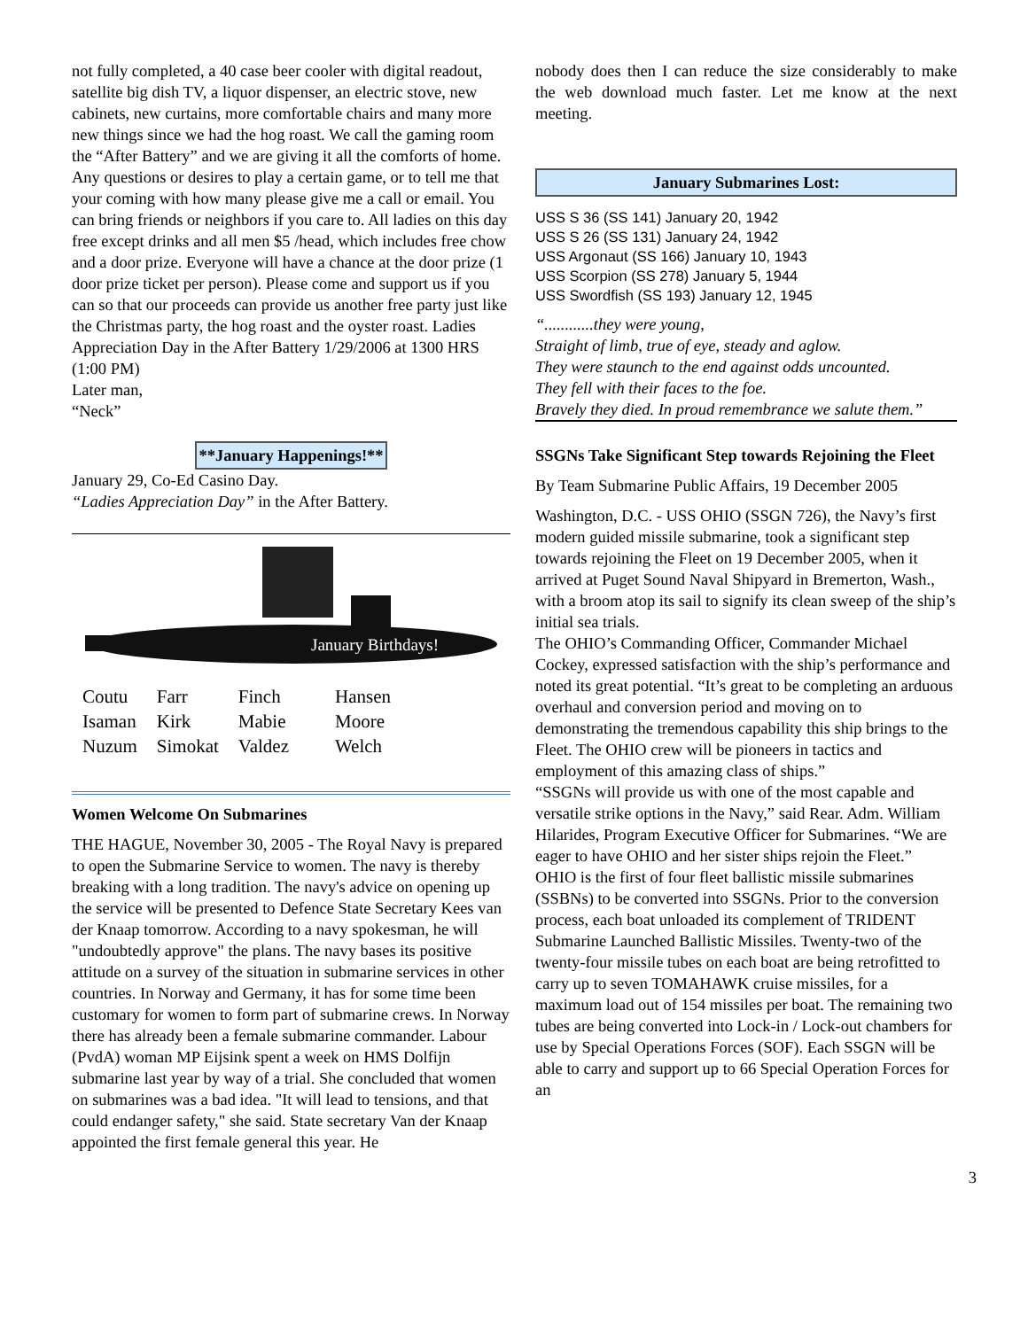not fully completed, a 40 case beer cooler with digital readout, satellite big dish TV, a liquor dispenser, an electric stove, new cabinets, new curtains, more comfortable chairs and many more new things since we had the hog roast. We call the gaming room the “After Battery” and we are giving it all the comforts of home. Any questions or desires to play a certain game, or to tell me that your coming with how many please give me a call or email. You can bring friends or neighbors if you care to. All ladies on this day free except drinks and all men $5 /head, which includes free chow and a door prize. Everyone will have a chance at the door prize (1 door prize ticket per person). Please come and support us if you can so that our proceeds can provide us another free party just like the Christmas party, the hog roast and the oyster roast. Ladies Appreciation Day in the After Battery 1/29/2006 at 1300 HRS (1:00 PM)
Later man,
“Neck”
**January Happenings!**
January 29, Co-Ed Casino Day.
“Ladies Appreciation Day” in the After Battery.
January Birthdays!
| Coutu | Farr | Finch | Hansen |
| Isaman | Kirk | Mabie | Moore |
| Nuzum | Simokat | Valdez | Welch |
Women Welcome On Submarines
THE HAGUE, November 30, 2005 - The Royal Navy is prepared to open the Submarine Service to women. The navy is thereby breaking with a long tradition. The navy's advice on opening up the service will be presented to Defence State Secretary Kees van der Knaap tomorrow. According to a navy spokesman, he will "undoubtedly approve" the plans. The navy bases its positive attitude on a survey of the situation in submarine services in other countries. In Norway and Germany, it has for some time been customary for women to form part of submarine crews. In Norway there has already been a female submarine commander. Labour (PvdA) woman MP Eijsink spent a week on HMS Dolfijn submarine last year by way of a trial. She concluded that women on submarines was a bad idea. "It will lead to tensions, and that could endanger safety," she said. State secretary Van der Knaap appointed the first female general this year. He
nobody does then I can reduce the size considerably to make the web download much faster. Let me know at the next meeting.
January Submarines Lost:
USS S 36 (SS 141) January 20, 1942
USS S 26 (SS 131) January 24, 1942
USS Argonaut (SS 166) January 10, 1943
USS Scorpion (SS 278) January 5, 1944
USS Swordfish (SS 193) January 12, 1945
“............they were young,
Straight of limb, true of eye, steady and aglow.
They were staunch to the end against odds uncounted.
They fell with their faces to the foe.
Bravely they died. In proud remembrance we salute them.”
SSGNs Take Significant Step towards Rejoining the Fleet
By Team Submarine Public Affairs, 19 December 2005
Washington, D.C. - USS OHIO (SSGN 726), the Navy’s first modern guided missile submarine, took a significant step towards rejoining the Fleet on 19 December 2005, when it arrived at Puget Sound Naval Shipyard in Bremerton, Wash., with a broom atop its sail to signify its clean sweep of the ship’s initial sea trials.
The OHIO’s Commanding Officer, Commander Michael Cockey, expressed satisfaction with the ship’s performance and noted its great potential. “It’s great to be completing an arduous overhaul and conversion period and moving on to demonstrating the tremendous capability this ship brings to the Fleet. The OHIO crew will be pioneers in tactics and employment of this amazing class of ships.”
“SSGNs will provide us with one of the most capable and versatile strike options in the Navy,” said Rear. Adm. William Hilarides, Program Executive Officer for Submarines. “We are eager to have OHIO and her sister ships rejoin the Fleet.”
OHIO is the first of four fleet ballistic missile submarines (SSBNs) to be converted into SSGNs. Prior to the conversion process, each boat unloaded its complement of TRIDENT Submarine Launched Ballistic Missiles. Twenty-two of the twenty-four missile tubes on each boat are being retrofitted to carry up to seven TOMAHAWK cruise missiles, for a maximum load out of 154 missiles per boat. The remaining two tubes are being converted into Lock-in / Lock-out chambers for use by Special Operations Forces (SOF). Each SSGN will be able to carry and support up to 66 Special Operation Forces for an
3